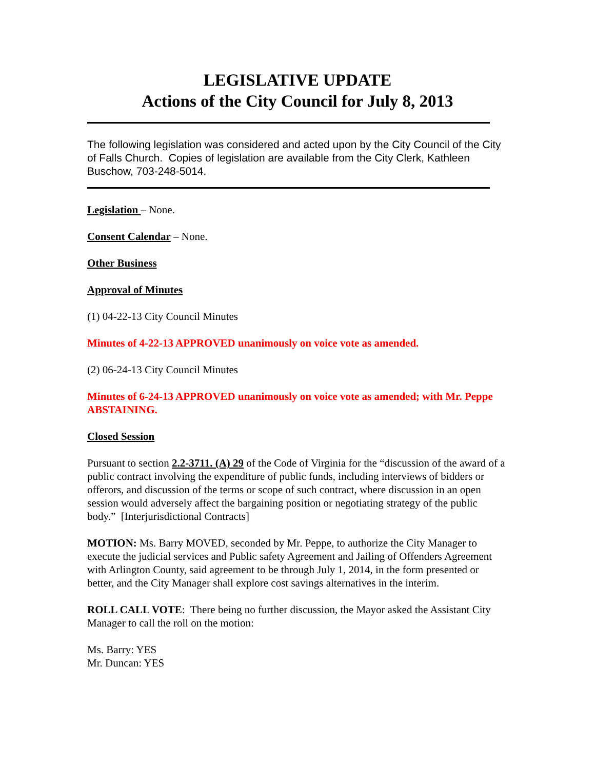LEGISLATIVE UPDATE
Actions of the City Council for July 8, 2013
The following legislation was considered and acted upon by the City Council of the City of Falls Church. Copies of legislation are available from the City Clerk, Kathleen Buschow, 703-248-5014.
Legislation – None.
Consent Calendar – None.
Other Business
Approval of Minutes
(1) 04-22-13 City Council Minutes
Minutes of 4-22-13 APPROVED unanimously on voice vote as amended.
(2) 06-24-13 City Council Minutes
Minutes of 6-24-13 APPROVED unanimously on voice vote as amended; with Mr. Peppe ABSTAINING.
Closed Session
Pursuant to section 2.2-3711. (A) 29 of the Code of Virginia for the “discussion of the award of a public contract involving the expenditure of public funds, including interviews of bidders or offerors, and discussion of the terms or scope of such contract, where discussion in an open session would adversely affect the bargaining position or negotiating strategy of the public body.” [Interjurisdictional Contracts]
MOTION: Ms. Barry MOVED, seconded by Mr. Peppe, to authorize the City Manager to execute the judicial services and Public safety Agreement and Jailing of Offenders Agreement with Arlington County, said agreement to be through July 1, 2014, in the form presented or better, and the City Manager shall explore cost savings alternatives in the interim.
ROLL CALL VOTE: There being no further discussion, the Mayor asked the Assistant City Manager to call the roll on the motion:
Ms. Barry: YES
Mr. Duncan: YES